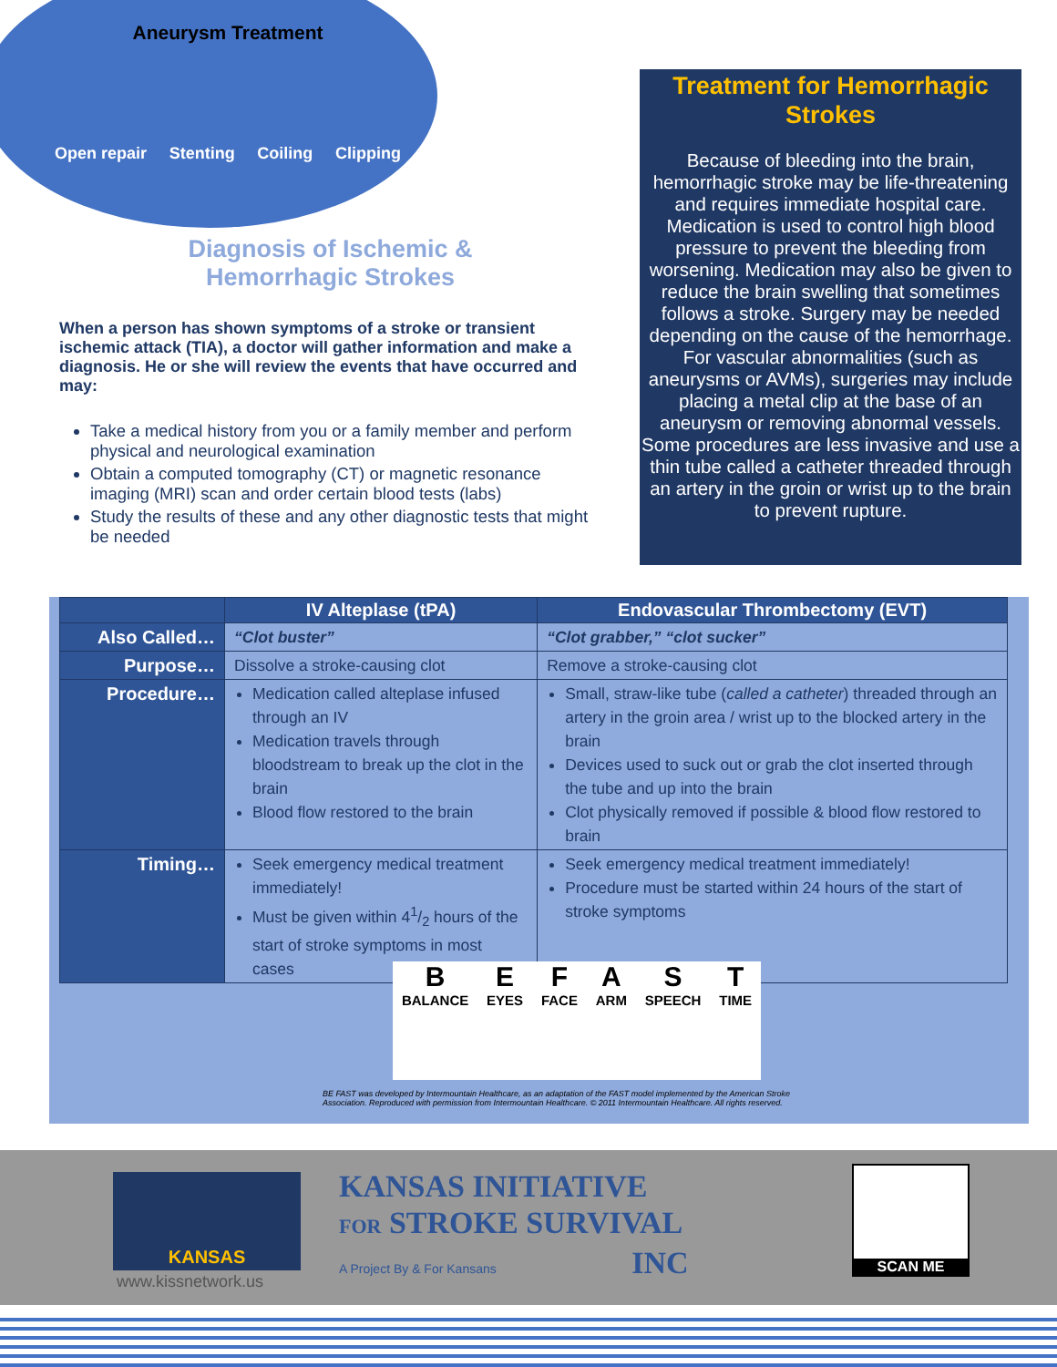Aneurysm Treatment
Open repair Stenting Coiling Clipping
Diagnosis of Ischemic &
Hemorrhagic Strokes
When a person has shown symptoms of a stroke or transient ischemic attack (TIA), a doctor will gather information and make a diagnosis. He or she will review the events that have occurred and may:
Take a medical history from you or a family member and perform physical and neurological examination
Obtain a computed tomography (CT) or magnetic resonance imaging (MRI) scan and order certain blood tests (labs)
Study the results of these and any other diagnostic tests that might be needed
Treatment for Hemorrhagic Strokes
Because of bleeding into the brain, hemorrhagic stroke may be life-threatening and requires immediate hospital care. Medication is used to control high blood pressure to prevent the bleeding from worsening. Medication may also be given to reduce the brain swelling that sometimes follows a stroke. Surgery may be needed depending on the cause of the hemorrhage. For vascular abnormalities (such as aneurysms or AVMs), surgeries may include placing a metal clip at the base of an aneurysm or removing abnormal vessels. Some procedures are less invasive and use a thin tube called a catheter threaded through an artery in the groin or wrist up to the brain to prevent rupture.
| | IV Alteplase (tPA) | Endovascular Thrombectomy (EVT) |
| --- | --- | --- |
| Also Called… | “Clot buster” | “Clot grabber,” “clot sucker” |
| Purpose… | Dissolve a stroke-causing clot | Remove a stroke-causing clot |
| Procedure… | Medication called alteplase infused through an IV Medication travels through bloodstream to break up the clot in the brain Blood flow restored to the brain | Small, straw-like tube ( called a catheter ) threaded through an artery in the groin area / wrist up to the blocked artery in the brain Devices used to suck out or grab the clot inserted through the tube and up into the brain Clot physically removed if possible & blood flow restored to brain |
| Timing… | Seek emergency medical treatment immediately! Must be given within 41/2 hours of the start of stroke symptoms in most cases | Seek emergency medical treatment immediately! Procedure must be started within 24 hours of the start of stroke symptoms |
B
BALANCE
E
EYES
F
FACE
A
ARM
S
SPEECH
T
TIME
BE FAST was developed by Intermountain Healthcare, as an adaptation of the FAST model implemented by the American Stroke
Association. Reproduced with permission from Intermountain Healthcare. © 2011 Intermountain Healthcare. All rights reserved.
KANSAS
www.kissnetwork.us
KANSAS INITIATIVE
FOR STROKE SURVIVAL
A Project By & For Kansans INC
SCAN ME